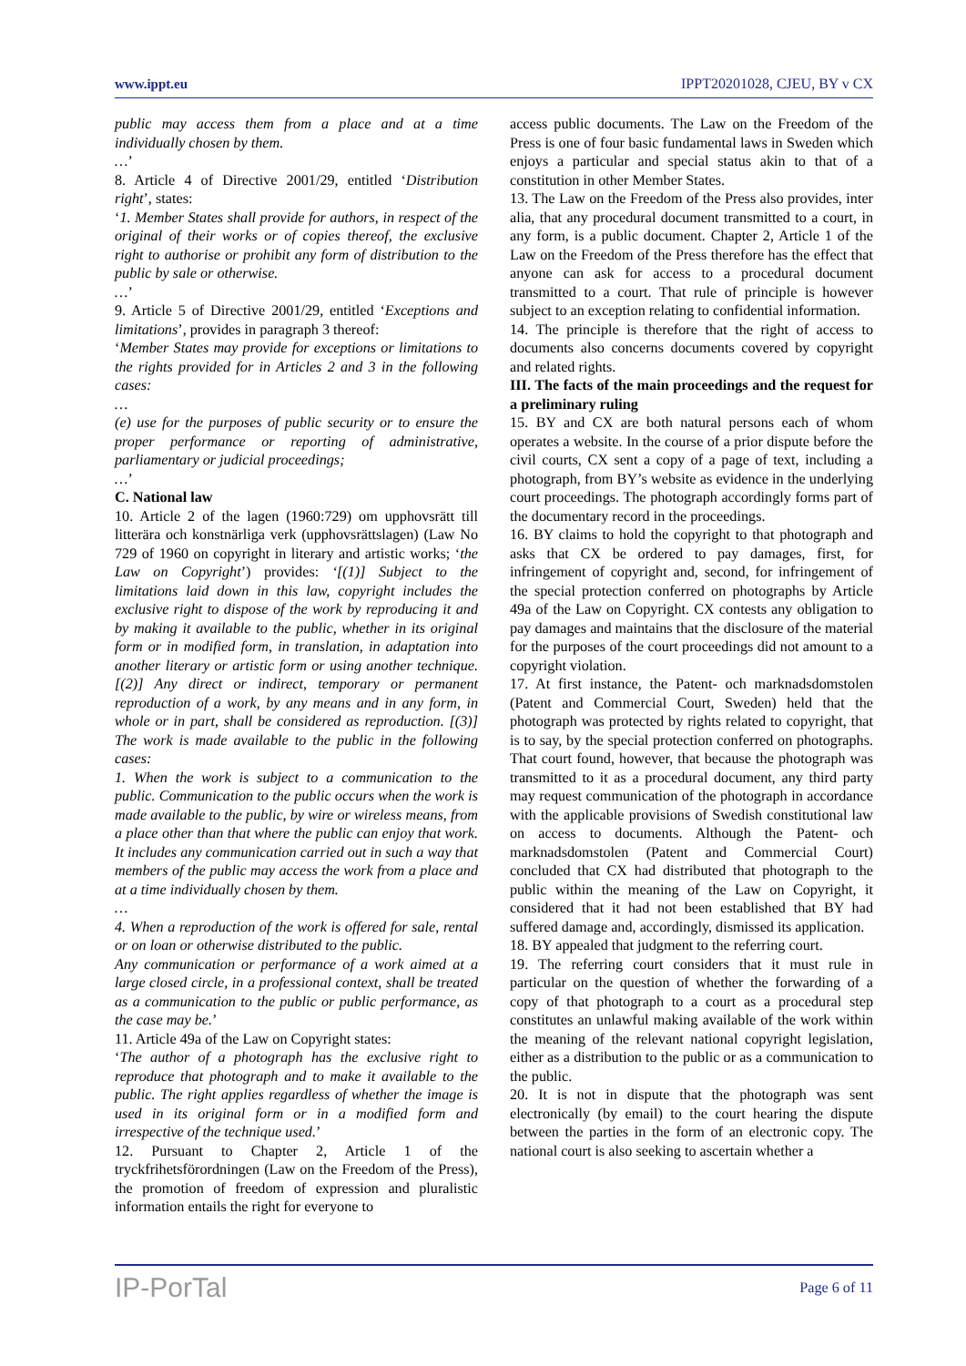www.ippt.eu IPPT20201028, CJEU, BY v CX
public may access them from a place and at a time individually chosen by them.
…’
8. Article 4 of Directive 2001/29, entitled ‘Distribution right’, states:
‘1. Member States shall provide for authors, in respect of the original of their works or of copies thereof, the exclusive right to authorise or prohibit any form of distribution to the public by sale or otherwise.
…’
9. Article 5 of Directive 2001/29, entitled ‘Exceptions and limitations’, provides in paragraph 3 thereof:
‘Member States may provide for exceptions or limitations to the rights provided for in Articles 2 and 3 in the following cases:
…
(e) use for the purposes of public security or to ensure the proper performance or reporting of administrative, parliamentary or judicial proceedings;
…’
C. National law
10. Article 2 of the lagen (1960:729) om upphovsrätt till litterära och konstnärliga verk (upphovsrättslagen) (Law No 729 of 1960 on copyright in literary and artistic works; ‘the Law on Copyright’) provides: ‘[(1)] Subject to the limitations laid down in this law, copyright includes the exclusive right to dispose of the work by reproducing it and by making it available to the public, whether in its original form or in modified form, in translation, in adaptation into another literary or artistic form or using another technique. [(2)] Any direct or indirect, temporary or permanent reproduction of a work, by any means and in any form, in whole or in part, shall be considered as reproduction. [(3)] The work is made available to the public in the following cases:
1. When the work is subject to a communication to the public. Communication to the public occurs when the work is made available to the public, by wire or wireless means, from a place other than that where the public can enjoy that work. It includes any communication carried out in such a way that members of the public may access the work from a place and at a time individually chosen by them.
…
4. When a reproduction of the work is offered for sale, rental or on loan or otherwise distributed to the public.
Any communication or performance of a work aimed at a large closed circle, in a professional context, shall be treated as a communication to the public or public performance, as the case may be.’
11. Article 49a of the Law on Copyright states:
‘The author of a photograph has the exclusive right to reproduce that photograph and to make it available to the public. The right applies regardless of whether the image is used in its original form or in a modified form and irrespective of the technique used.’
12. Pursuant to Chapter 2, Article 1 of the tryckfrihetsförordningen (Law on the Freedom of the Press), the promotion of freedom of expression and pluralistic information entails the right for everyone to
access public documents. The Law on the Freedom of the Press is one of four basic fundamental laws in Sweden which enjoys a particular and special status akin to that of a constitution in other Member States.
13. The Law on the Freedom of the Press also provides, inter alia, that any procedural document transmitted to a court, in any form, is a public document. Chapter 2, Article 1 of the Law on the Freedom of the Press therefore has the effect that anyone can ask for access to a procedural document transmitted to a court. That rule of principle is however subject to an exception relating to confidential information.
14. The principle is therefore that the right of access to documents also concerns documents covered by copyright and related rights.
III. The facts of the main proceedings and the request for a preliminary ruling
15. BY and CX are both natural persons each of whom operates a website. In the course of a prior dispute before the civil courts, CX sent a copy of a page of text, including a photograph, from BY’s website as evidence in the underlying court proceedings. The photograph accordingly forms part of the documentary record in the proceedings.
16. BY claims to hold the copyright to that photograph and asks that CX be ordered to pay damages, first, for infringement of copyright and, second, for infringement of the special protection conferred on photographs by Article 49a of the Law on Copyright. CX contests any obligation to pay damages and maintains that the disclosure of the material for the purposes of the court proceedings did not amount to a copyright violation.
17. At first instance, the Patent- och marknadsdomstolen (Patent and Commercial Court, Sweden) held that the photograph was protected by rights related to copyright, that is to say, by the special protection conferred on photographs. That court found, however, that because the photograph was transmitted to it as a procedural document, any third party may request communication of the photograph in accordance with the applicable provisions of Swedish constitutional law on access to documents. Although the Patent- och marknadsdomstolen (Patent and Commercial Court) concluded that CX had distributed that photograph to the public within the meaning of the Law on Copyright, it considered that it had not been established that BY had suffered damage and, accordingly, dismissed its application.
18. BY appealed that judgment to the referring court.
19. The referring court considers that it must rule in particular on the question of whether the forwarding of a copy of that photograph to a court as a procedural step constitutes an unlawful making available of the work within the meaning of the relevant national copyright legislation, either as a distribution to the public or as a communication to the public.
20. It is not in dispute that the photograph was sent electronically (by email) to the court hearing the dispute between the parties in the form of an electronic copy. The national court is also seeking to ascertain whether a
IP-PorTal Page 6 of 11